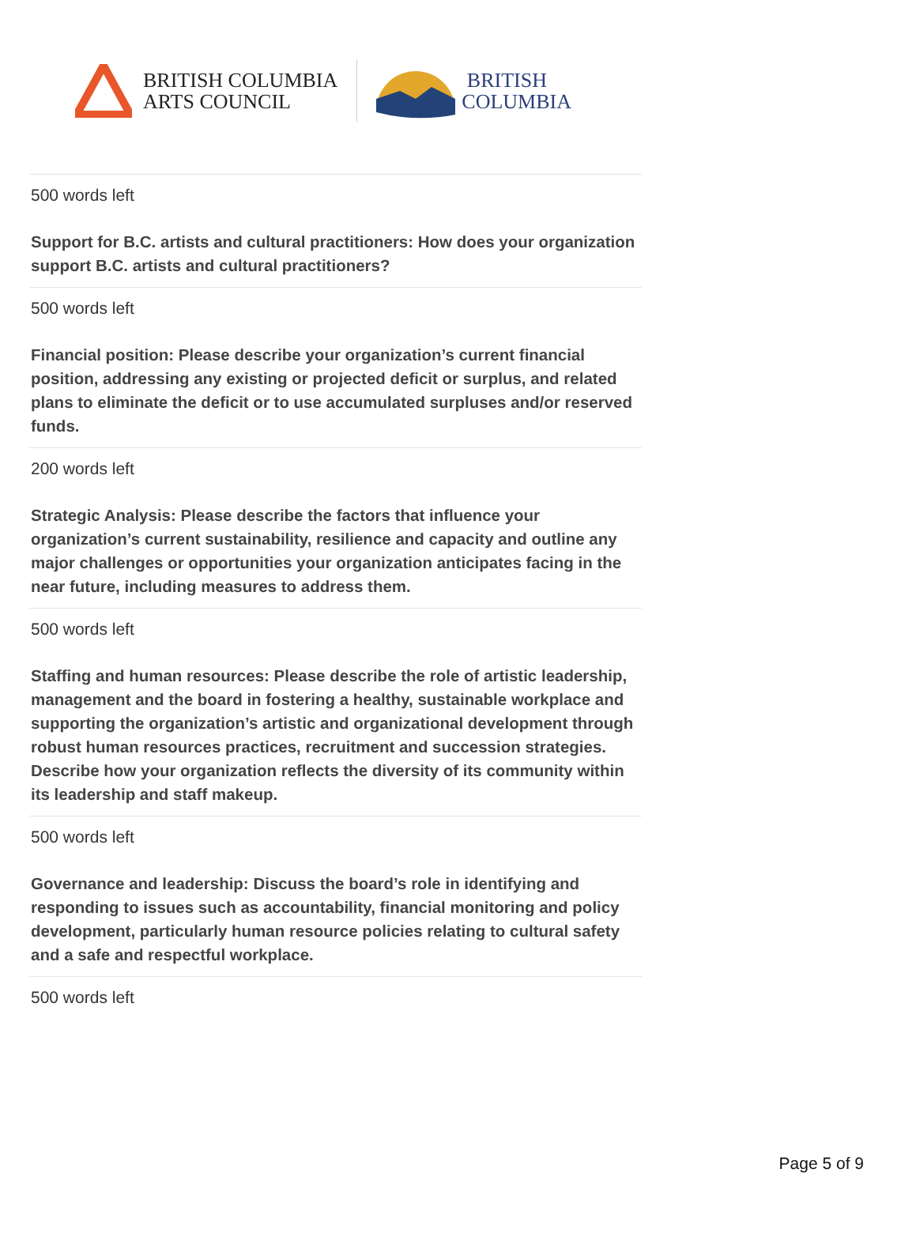BRITISH COLUMBIA
ARTS COUNCIL
BRITISH
COLUMBIA
500 words left
Support for B.C. artists and cultural practitioners: How does your organization support B.C. artists and cultural practitioners?
500 words left
Financial position: Please describe your organization’s current financial position, addressing any existing or projected deficit or surplus, and related plans to eliminate the deficit or to use accumulated surpluses and/or reserved funds.
200 words left
Strategic Analysis: Please describe the factors that influence your organization’s current sustainability, resilience and capacity and outline any major challenges or opportunities your organization anticipates facing in the near future, including measures to address them.
500 words left
Staffing and human resources: Please describe the role of artistic leadership, management and the board in fostering a healthy, sustainable workplace and supporting the organization’s artistic and organizational development through robust human resources practices, recruitment and succession strategies. Describe how your organization reflects the diversity of its community within its leadership and staff makeup.
500 words left
Governance and leadership: Discuss the board’s role in identifying and responding to issues such as accountability, financial monitoring and policy development, particularly human resource policies relating to cultural safety and a safe and respectful workplace.
500 words left
Page 5 of 9